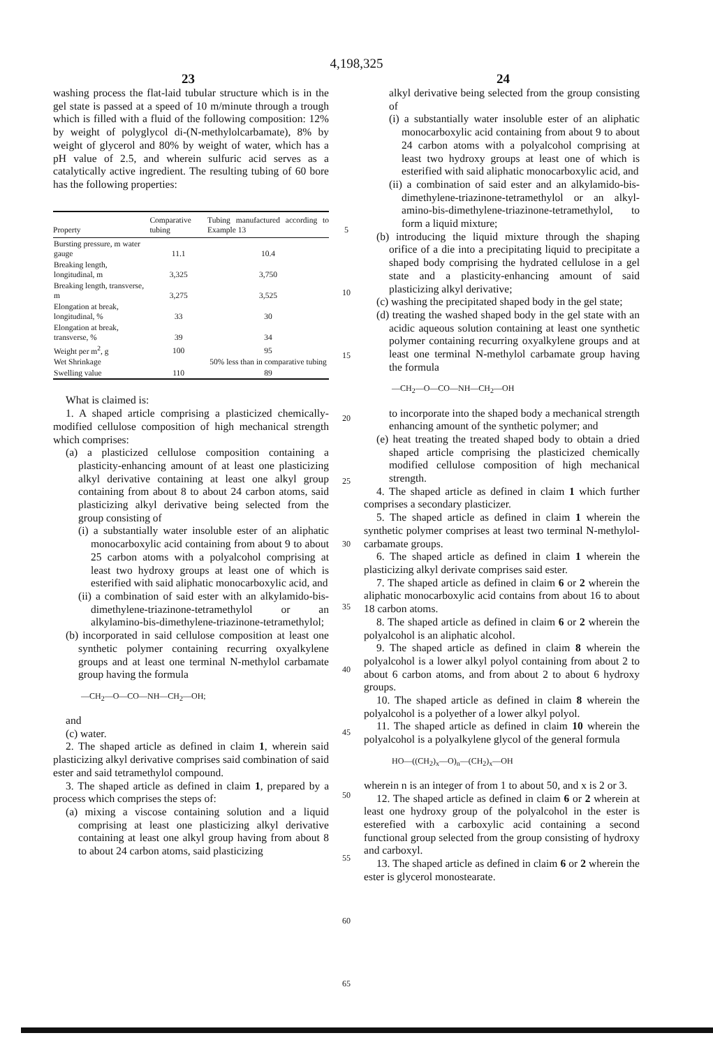4,198,325
23 24
washing process the flat-laid tubular structure which is in the gel state is passed at a speed of 10 m/minute through a trough which is filled with a fluid of the following composition: 12% by weight of polyglycol di-(N-methylolcarbamate), 8% by weight of glycerol and 80% by weight of water, which has a pH value of 2.5, and wherein sulfuric acid serves as a catalytically active ingredient. The resulting tubing of 60 bore has the following properties:
| Property | Comparative tubing | Tubing manufactured according to Example 13 |
| --- | --- | --- |
| Bursting pressure, m water gauge | 11.1 | 10.4 |
| Breaking length, longitudinal, m | 3,325 | 3,750 |
| Breaking length, transverse, m | 3,275 | 3,525 |
| Elongation at break, longitudinal, % | 33 | 30 |
| Elongation at break, transverse, % | 39 | 34 |
| Weight per m<sup>2</sup>, g | 100 | 95 |
| Wet Shrinkage | | 50% less than in comparative tubing |
| Swelling value | 110 | 89 |
What is claimed is:
1. A shaped article comprising a plasticized chemically-modified cellulose composition of high mechanical strength which comprises:
(a) a plasticized cellulose composition containing a plasticity-enhancing amount of at least one plasticizing alkyl derivative containing at least one alkyl group containing from about 8 to about 24 carbon atoms, said plasticizing alkyl derivative being selected from the group consisting of
(i) a substantially water insoluble ester of an aliphatic monocarboxylic acid containing from about 9 to about 25 carbon atoms with a polyalcohol comprising at least two hydroxy groups at least one of which is esterified with said aliphatic monocarboxylic acid, and
(ii) a combination of said ester with an alkylamido-bis-dimethylene-triazinone-tetramethylol or an alkylamino-bis-dimethylene-triazinone-tetramethylol;
(b) incorporated in said cellulose composition at least one synthetic polymer containing recurring oxyalkylene groups and at least one terminal N-methylol carbamate group having the formula
—CH<sub>2</sub>—O—CO—NH—CH<sub>2</sub>—OH;
and
(c) water.
2. The shaped article as defined in claim 1, wherein said plasticizing alkyl derivative comprises said combination of said ester and said tetramethylol compound.
3. The shaped article as defined in claim 1, prepared by a process which comprises the steps of:
(a) mixing a viscose containing solution and a liquid comprising at least one plasticizing alkyl derivative containing at least one alkyl group having from about 8 to about 24 carbon atoms, said plasticizing
5
10
15
20
25
30
35
40
45
50
55
60
65
alkyl derivative being selected from the group consisting of
(i) a substantially water insoluble ester of an aliphatic monocarboxylic acid containing from about 9 to about 24 carbon atoms with a polyalcohol comprising at least two hydroxy groups at least one of which is esterified with said aliphatic monocarboxylic acid, and
(ii) a combination of said ester and an alkylamido-bis-dimethylene-triazinone-tetramethylol or an alkyl-amino-bis-dimethylene-triazinone-tetramethylol, to form a liquid mixture;
(b) introducing the liquid mixture through the shaping orifice of a die into a precipitating liquid to precipitate a shaped body comprising the hydrated cellulose in a gel state and a plasticity-enhancing amount of said plasticizing alkyl derivative;
(c) washing the precipitated shaped body in the gel state;
(d) treating the washed shaped body in the gel state with an acidic aqueous solution containing at least one synthetic polymer containing recurring oxyalkylene groups and at least one terminal N-methylol carbamate group having the formula
—CH<sub>2</sub>—O—CO—NH—CH<sub>2</sub>—OH
to incorporate into the shaped body a mechanical strength enhancing amount of the synthetic polymer; and
(e) heat treating the treated shaped body to obtain a dried shaped article comprising the plasticized chemically modified cellulose composition of high mechanical strength.
4. The shaped article as defined in claim 1 which further comprises a secondary plasticizer.
5. The shaped article as defined in claim 1 wherein the synthetic polymer comprises at least two terminal N-methylol-carbamate groups.
6. The shaped article as defined in claim 1 wherein the plasticizing alkyl derivate comprises said ester.
7. The shaped article as defined in claim 6 or 2 wherein the aliphatic monocarboxylic acid contains from about 16 to about 18 carbon atoms.
8. The shaped article as defined in claim 6 or 2 wherein the polyalcohol is an aliphatic alcohol.
9. The shaped article as defined in claim 8 wherein the polyalcohol is a lower alkyl polyol containing from about 2 to about 6 carbon atoms, and from about 2 to about 6 hydroxy groups.
10. The shaped article as defined in claim 8 wherein the polyalcohol is a polyether of a lower alkyl polyol.
11. The shaped article as defined in claim 10 wherein the polyalcohol is a polyalkylene glycol of the general formula
HO—((CH<sub>2</sub>)<sub>x</sub>—O)<sub>n</sub>—(CH<sub>2</sub>)<sub>x</sub>—OH
wherein n is an integer of from 1 to about 50, and x is 2 or 3.
12. The shaped article as defined in claim 6 or 2 wherein at least one hydroxy group of the polyalcohol in the ester is esterefied with a carboxylic acid containing a second functional group selected from the group consisting of hydroxy and carboxyl.
13. The shaped article as defined in claim 6 or 2 wherein the ester is glycerol monostearate.